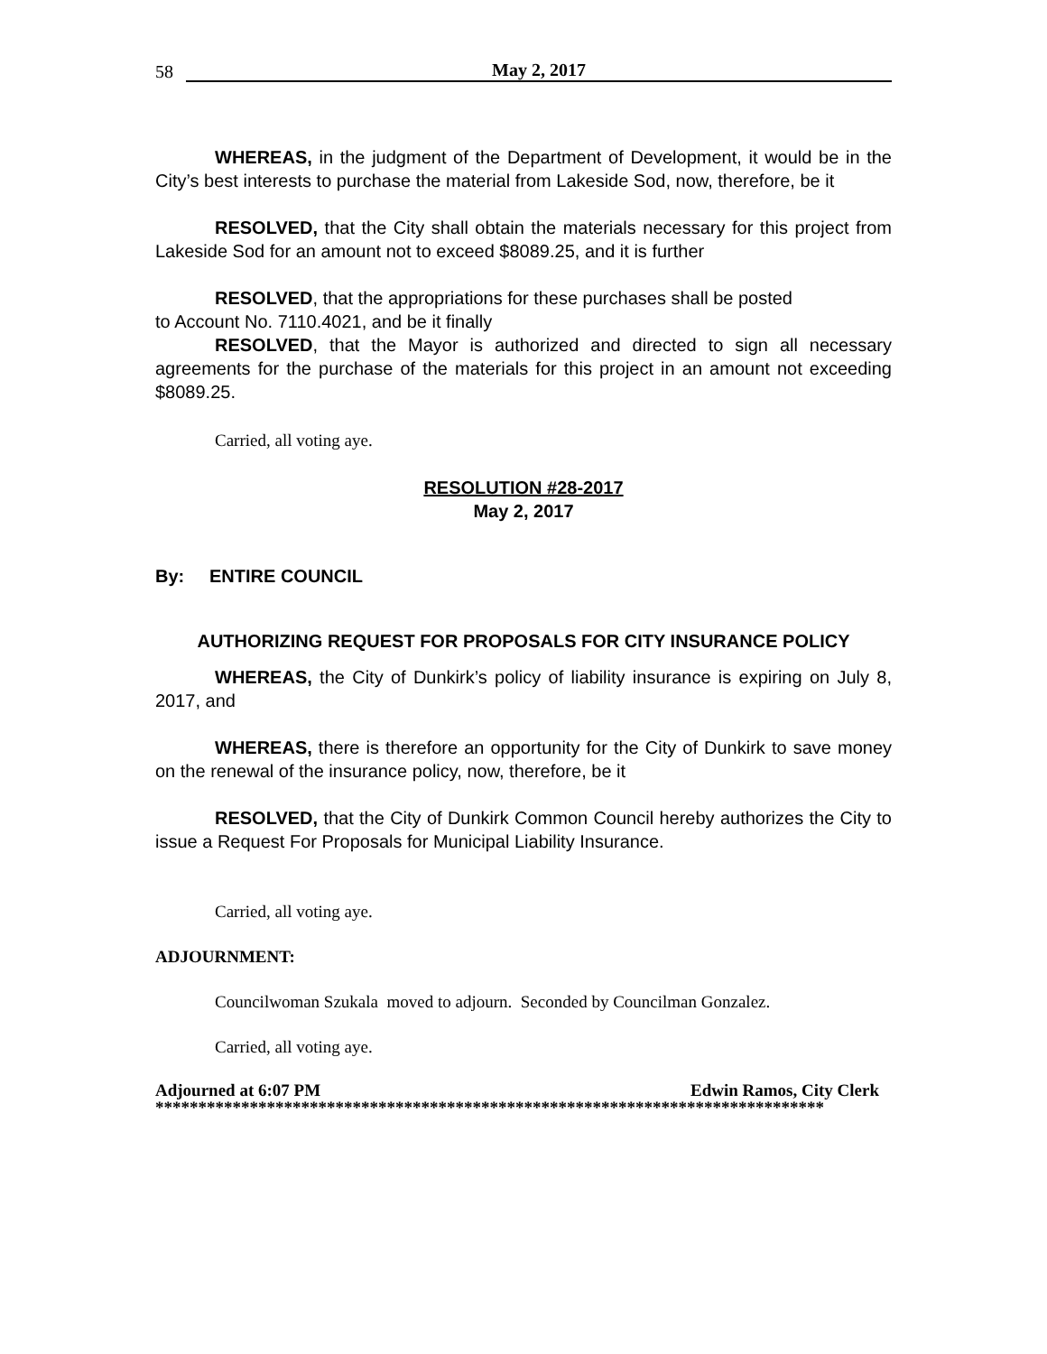58 May 2, 2017
WHEREAS, in the judgment of the Department of Development, it would be in the City’s best interests to purchase the material from Lakeside Sod, now, therefore, be it
RESOLVED, that the City shall obtain the materials necessary for this project from Lakeside Sod for an amount not to exceed $8089.25, and it is further
RESOLVED, that the appropriations for these purchases shall be posted
to Account No. 7110.4021, and be it finally
RESOLVED, that the Mayor is authorized and directed to sign all necessary agreements for the purchase of the materials for this project in an amount not exceeding $8089.25.
Carried, all voting aye.
RESOLUTION #28-2017
May 2, 2017
By: ENTIRE COUNCIL
AUTHORIZING REQUEST FOR PROPOSALS FOR CITY INSURANCE POLICY
WHEREAS, the City of Dunkirk’s policy of liability insurance is expiring on July 8, 2017, and
WHEREAS, there is therefore an opportunity for the City of Dunkirk to save money on the renewal of the insurance policy, now, therefore, be it
RESOLVED, that the City of Dunkirk Common Council hereby authorizes the City to issue a Request For Proposals for Municipal Liability Insurance.
Carried, all voting aye.
ADJOURNMENT:
Councilwoman Szukala moved to adjourn. Seconded by Councilman Gonzalez.
Carried, all voting aye.
Adjourned at 6:07 PM Edwin Ramos, City Clerk
******************************************************************************